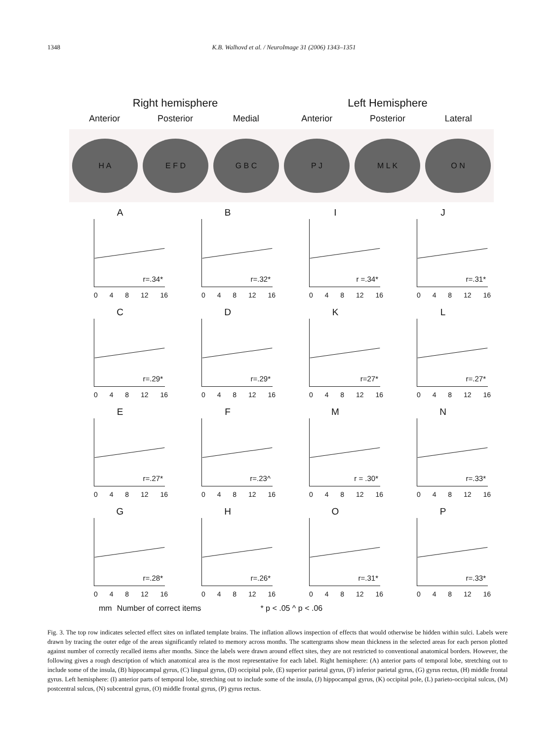1348 K.B. Walhovd et al. / NeuroImage 31 (2006) 1343–1351
Right hemisphere Left Hemisphere
Anterior Posterior Medial Anterior Posterior Lateral
H A E F D G B C P J M L K O N
A
r=.34*
0 4 8 12 16
B
r=.32*
0 4 8 12 16
I
r =.34*
0 4 8 12 16
J
r=.31*
0 4 8 12 16
C
r=.29*
0 4 8 12 16
D
r=.29*
0 4 8 12 16
K
r=27*
0 4 8 12 16
L
r=.27*
0 4 8 12 16
E
r=.27*
0 4 8 12 16
F
r=.23^
0 4 8 12 16
M
r = .30*
0 4 8 12 16
N
r=.33*
0 4 8 12 16
G
r=.28*
0 4 8 12 16
H
r=.26*
0 4 8 12 16
O
r=.31*
0 4 8 12 16
P
r=.33*
0 4 8 12 16
mm Number of correct items * p < .05 ^ p < .06
Fig. 3. The top row indicates selected effect sites on inflated template brains. The inflation allows inspection of effects that would otherwise be hidden within sulci. Labels were drawn by tracing the outer edge of the areas significantly related to memory across months. The scattergrams show mean thickness in the selected areas for each person plotted against number of correctly recalled items after months. Since the labels were drawn around effect sites, they are not restricted to conventional anatomical borders. However, the following gives a rough description of which anatomical area is the most representative for each label. Right hemisphere: (A) anterior parts of temporal lobe, stretching out to include some of the insula, (B) hippocampal gyrus, (C) lingual gyrus, (D) occipital pole, (E) superior parietal gyrus, (F) inferior parietal gyrus, (G) gyrus rectus, (H) middle frontal gyrus. Left hemisphere: (I) anterior parts of temporal lobe, stretching out to include some of the insula, (J) hippocampal gyrus, (K) occipital pole, (L) parieto-occipital sulcus, (M) postcentral sulcus, (N) subcentral gyrus, (O) middle frontal gyrus, (P) gyrus rectus.